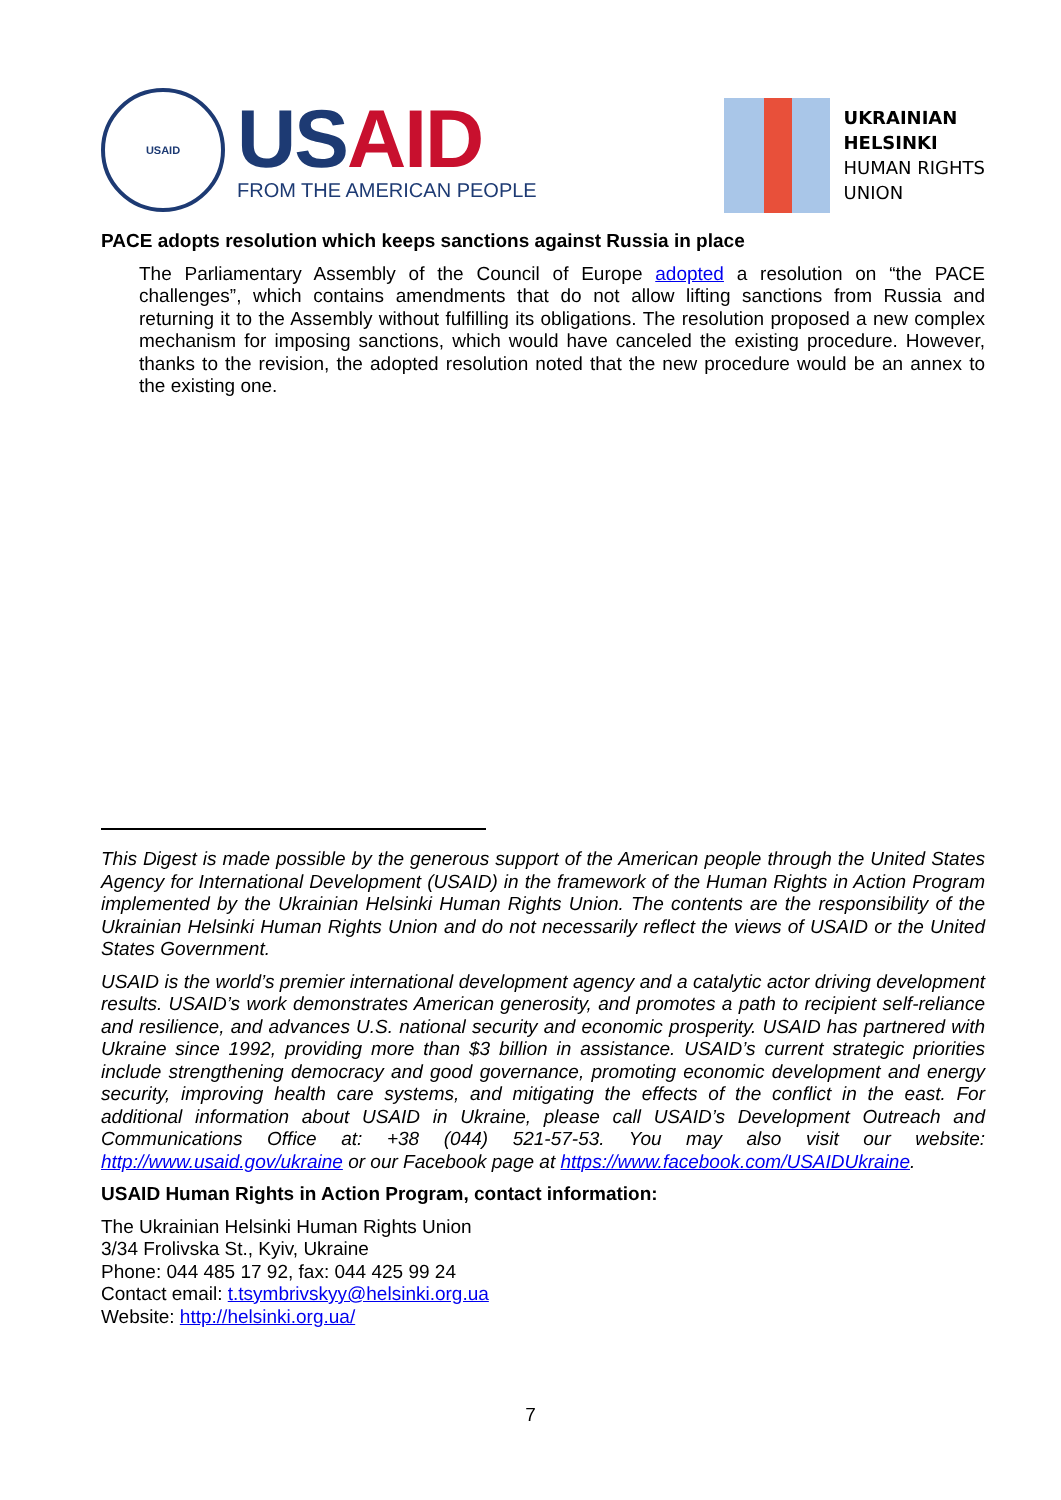USAID
US AID
FROM THE AMERICAN PEOPLE
UKRAINIAN
HELSINKI
HUMAN RIGHTS
UNION
PACE adopts resolution which keeps sanctions against Russia in place
The Parliamentary Assembly of the Council of Europe adopted a resolution on “the PACE challenges”, which contains amendments that do not allow lifting sanctions from Russia and returning it to the Assembly without fulfilling its obligations. The resolution proposed a new complex mechanism for imposing sanctions, which would have canceled the existing procedure. However, thanks to the revision, the adopted resolution noted that the new procedure would be an annex to the existing one.
This Digest is made possible by the generous support of the American people through the United States Agency for International Development (USAID) in the framework of the Human Rights in Action Program implemented by the Ukrainian Helsinki Human Rights Union. The contents are the responsibility of the Ukrainian Helsinki Human Rights Union and do not necessarily reflect the views of USAID or the United States Government.
USAID is the world’s premier international development agency and a catalytic actor driving development results. USAID’s work demonstrates American generosity, and promotes a path to recipient self-reliance and resilience, and advances U.S. national security and economic prosperity. USAID has partnered with Ukraine since 1992, providing more than $3 billion in assistance. USAID’s current strategic priorities include strengthening democracy and good governance, promoting economic development and energy security, improving health care systems, and mitigating the effects of the conflict in the east. For additional information about USAID in Ukraine, please call USAID’s Development Outreach and Communications Office at: +38 (044) 521-57-53. You may also visit our website: http://www.usaid.gov/ukraine or our Facebook page at https://www.facebook.com/USAIDUkraine.
USAID Human Rights in Action Program, contact information:
The Ukrainian Helsinki Human Rights Union
3/34 Frolivska St., Kyiv, Ukraine
Phone: 044 485 17 92, fax: 044 425 99 24
Contact email: t.tsymbrivskyy@helsinki.org.ua
Website: http://helsinki.org.ua/
7